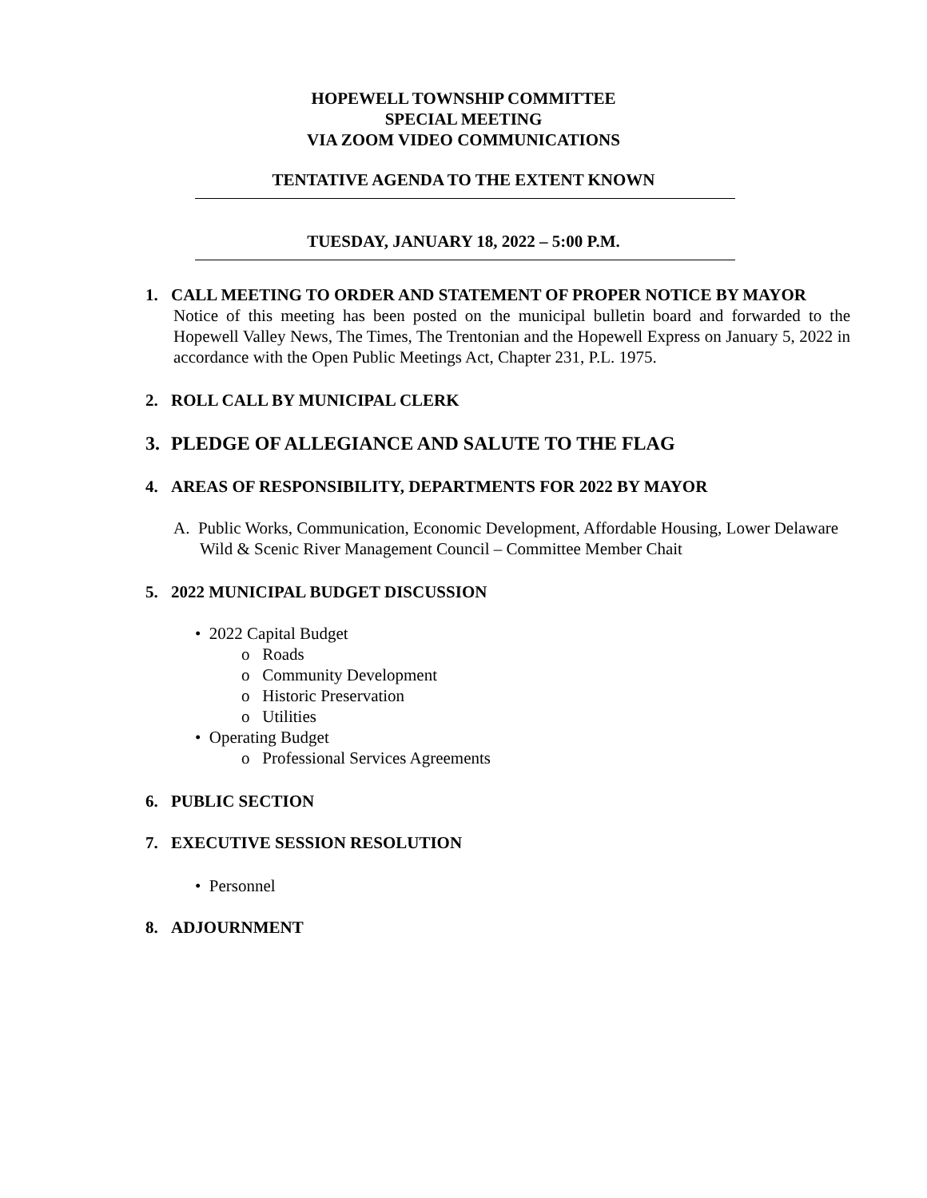HOPEWELL TOWNSHIP COMMITTEE
SPECIAL MEETING
VIA ZOOM VIDEO COMMUNICATIONS
TENTATIVE AGENDA TO THE EXTENT KNOWN
TUESDAY, JANUARY 18, 2022 – 5:00 P.M.
1. CALL MEETING TO ORDER AND STATEMENT OF PROPER NOTICE BY MAYOR
Notice of this meeting has been posted on the municipal bulletin board and forwarded to the Hopewell Valley News, The Times, The Trentonian and the Hopewell Express on January 5, 2022 in accordance with the Open Public Meetings Act, Chapter 231, P.L. 1975.
2. ROLL CALL BY MUNICIPAL CLERK
3. PLEDGE OF ALLEGIANCE AND SALUTE TO THE FLAG
4. AREAS OF RESPONSIBILITY, DEPARTMENTS FOR 2022 BY MAYOR
A. Public Works, Communication, Economic Development, Affordable Housing, Lower Delaware Wild & Scenic River Management Council – Committee Member Chait
5. 2022 MUNICIPAL BUDGET DISCUSSION
• 2022 Capital Budget
o Roads
o Community Development
o Historic Preservation
o Utilities
• Operating Budget
o Professional Services Agreements
6. PUBLIC SECTION
7. EXECUTIVE SESSION RESOLUTION
• Personnel
8. ADJOURNMENT